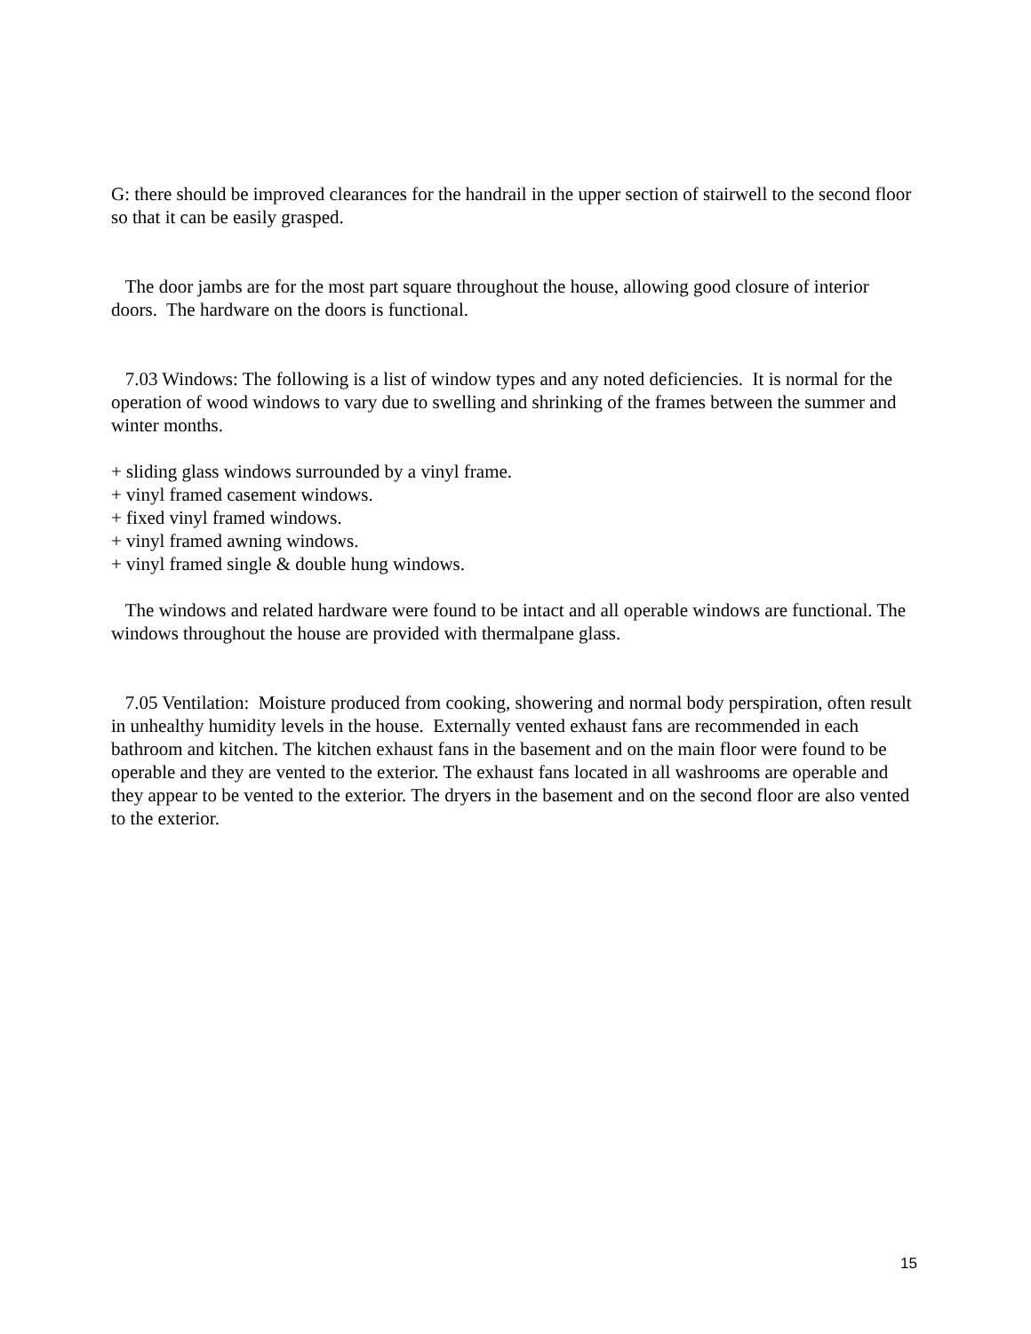G: there should be improved clearances for the handrail in the upper section of stairwell to the second floor so that it can be easily grasped.
The door jambs are for the most part square throughout the house, allowing good closure of interior doors. The hardware on the doors is functional.
7.03 Windows: The following is a list of window types and any noted deficiencies. It is normal for the operation of wood windows to vary due to swelling and shrinking of the frames between the summer and winter months.
+ sliding glass windows surrounded by a vinyl frame.
+ vinyl framed casement windows.
+ fixed vinyl framed windows.
+ vinyl framed awning windows.
+ vinyl framed single & double hung windows.
The windows and related hardware were found to be intact and all operable windows are functional. The windows throughout the house are provided with thermalpane glass.
7.05 Ventilation: Moisture produced from cooking, showering and normal body perspiration, often result in unhealthy humidity levels in the house. Externally vented exhaust fans are recommended in each bathroom and kitchen. The kitchen exhaust fans in the basement and on the main floor were found to be operable and they are vented to the exterior. The exhaust fans located in all washrooms are operable and they appear to be vented to the exterior. The dryers in the basement and on the second floor are also vented to the exterior.
15